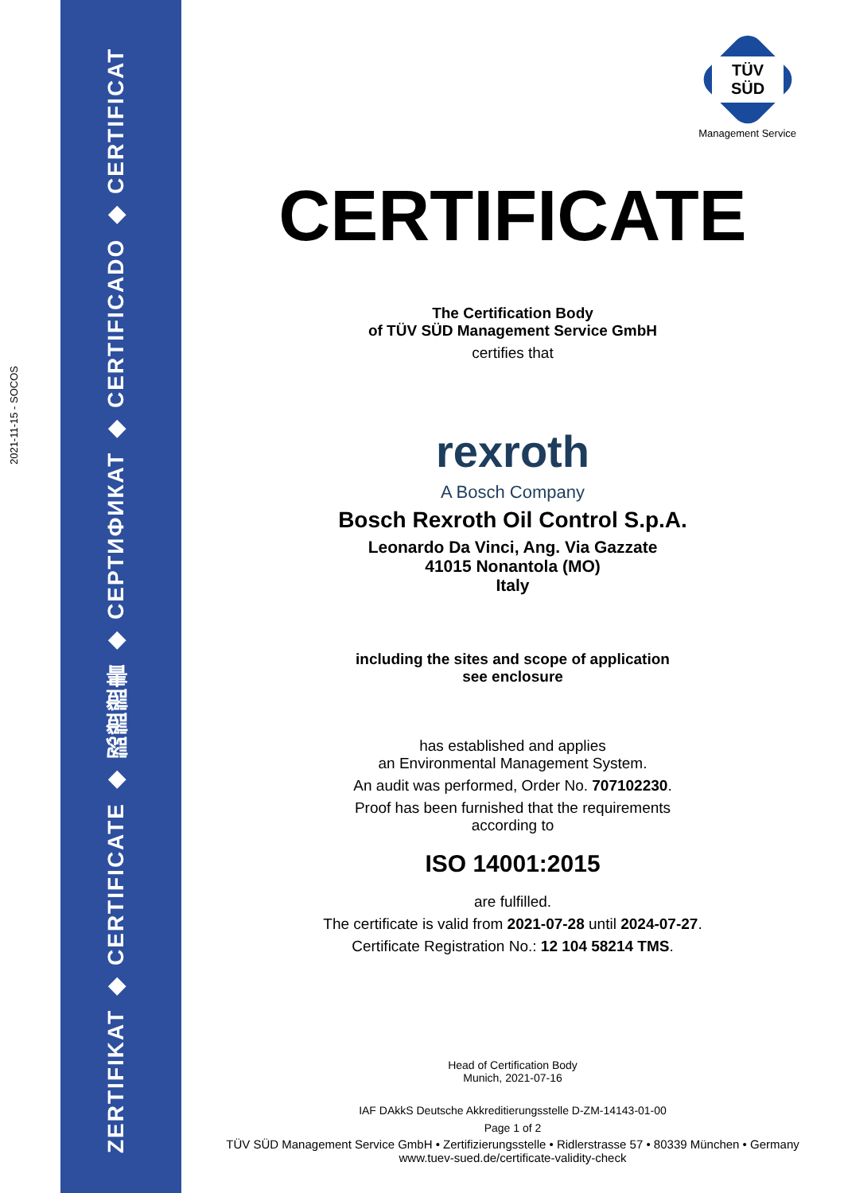2021-11-15 - SOCOS
ZERTIFIKAT ◆ CERTIFICATE ◆ 認證證書 ◆ СЕРТИФИКАТ ◆ CERTIFICADO ◆ CERTIFICAT
TÜV SÜD
Management Service
CERTIFICATE
The Certification Body
of TÜV SÜD Management Service GmbH
certifies that
rexroth
A Bosch Company
Bosch Rexroth Oil Control S.p.A.
Leonardo Da Vinci, Ang. Via Gazzate
41015 Nonantola (MO)
Italy
including the sites and scope of application
see enclosure
has established and applies
an Environmental Management System.
An audit was performed, Order No. 707102230.
Proof has been furnished that the requirements
according to
ISO 14001:2015
are fulfilled.
The certificate is valid from 2021-07-28 until 2024-07-27.
Certificate Registration No.: 12 104 58214 TMS.
Head of Certification Body
Munich, 2021-07-16
IAF DAkkS Deutsche Akkreditierungsstelle D-ZM-14143-01-00
Page 1 of 2
TÜV SÜD Management Service GmbH • Zertifizierungsstelle • Ridlerstrasse 57 • 80339 München • Germany
www.tuev-sued.de/certificate-validity-check